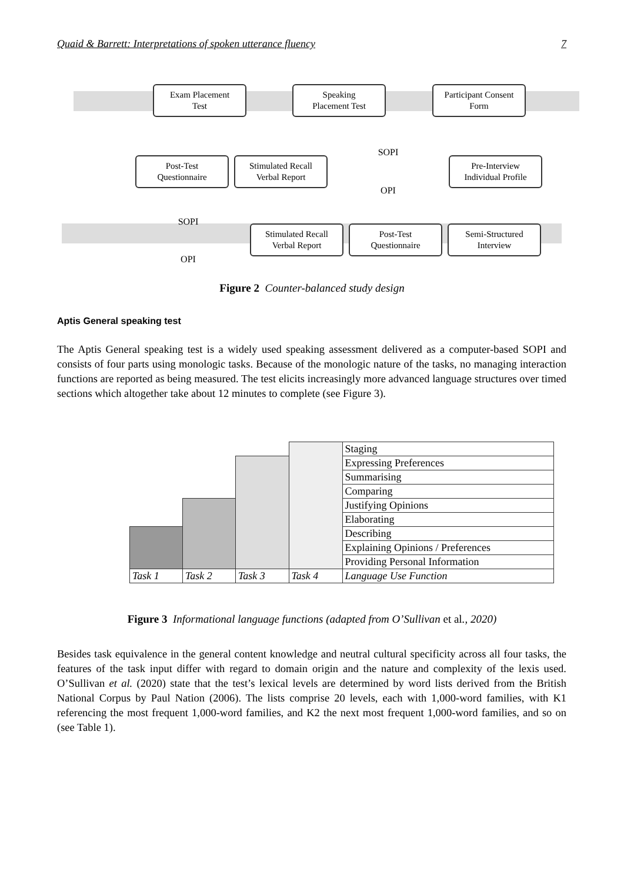Quaid & Barrett: Interpretations of spoken utterance fluency 7
Exam Placement
Test
Speaking
Placement Test
Participant Consent
Form
Post-Test
Questionnaire
Stimulated Recall
Verbal Report
SOPI
OPI
Pre-Interview
Individual Profile
SOPI
OPI
Stimulated Recall
Verbal Report
Post-Test
Questionnaire
Semi-Structured
Interview
Figure 2 Counter-balanced study design
Aptis General speaking test
The Aptis General speaking test is a widely used speaking assessment delivered as a computer-based SOPI and consists of four parts using monologic tasks. Because of the monologic nature of the tasks, no managing interaction functions are reported as being measured. The test elicits increasingly more advanced language structures over timed sections which altogether take about 12 minutes to complete (see Figure 3).
| | | | | Staging |
| | | | | Expressing Preferences |
| | | | | Summarising |
| | | | | Comparing |
| | | | | Justifying Opinions |
| | | | | Elaborating |
| | | | | Describing |
| | | | | Explaining Opinions / Preferences |
| | | | | Providing Personal Information |
| Task 1 | Task 2 | Task 3 | Task 4 | Language Use Function |
Figure 3 Informational language functions (adapted from O’Sullivan et al., 2020)
Besides task equivalence in the general content knowledge and neutral cultural specificity across all four tasks, the features of the task input differ with regard to domain origin and the nature and complexity of the lexis used. O’Sullivan et al. (2020) state that the test’s lexical levels are determined by word lists derived from the British National Corpus by Paul Nation (2006). The lists comprise 20 levels, each with 1,000-word families, with K1 referencing the most frequent 1,000-word families, and K2 the next most frequent 1,000-word families, and so on (see Table 1).